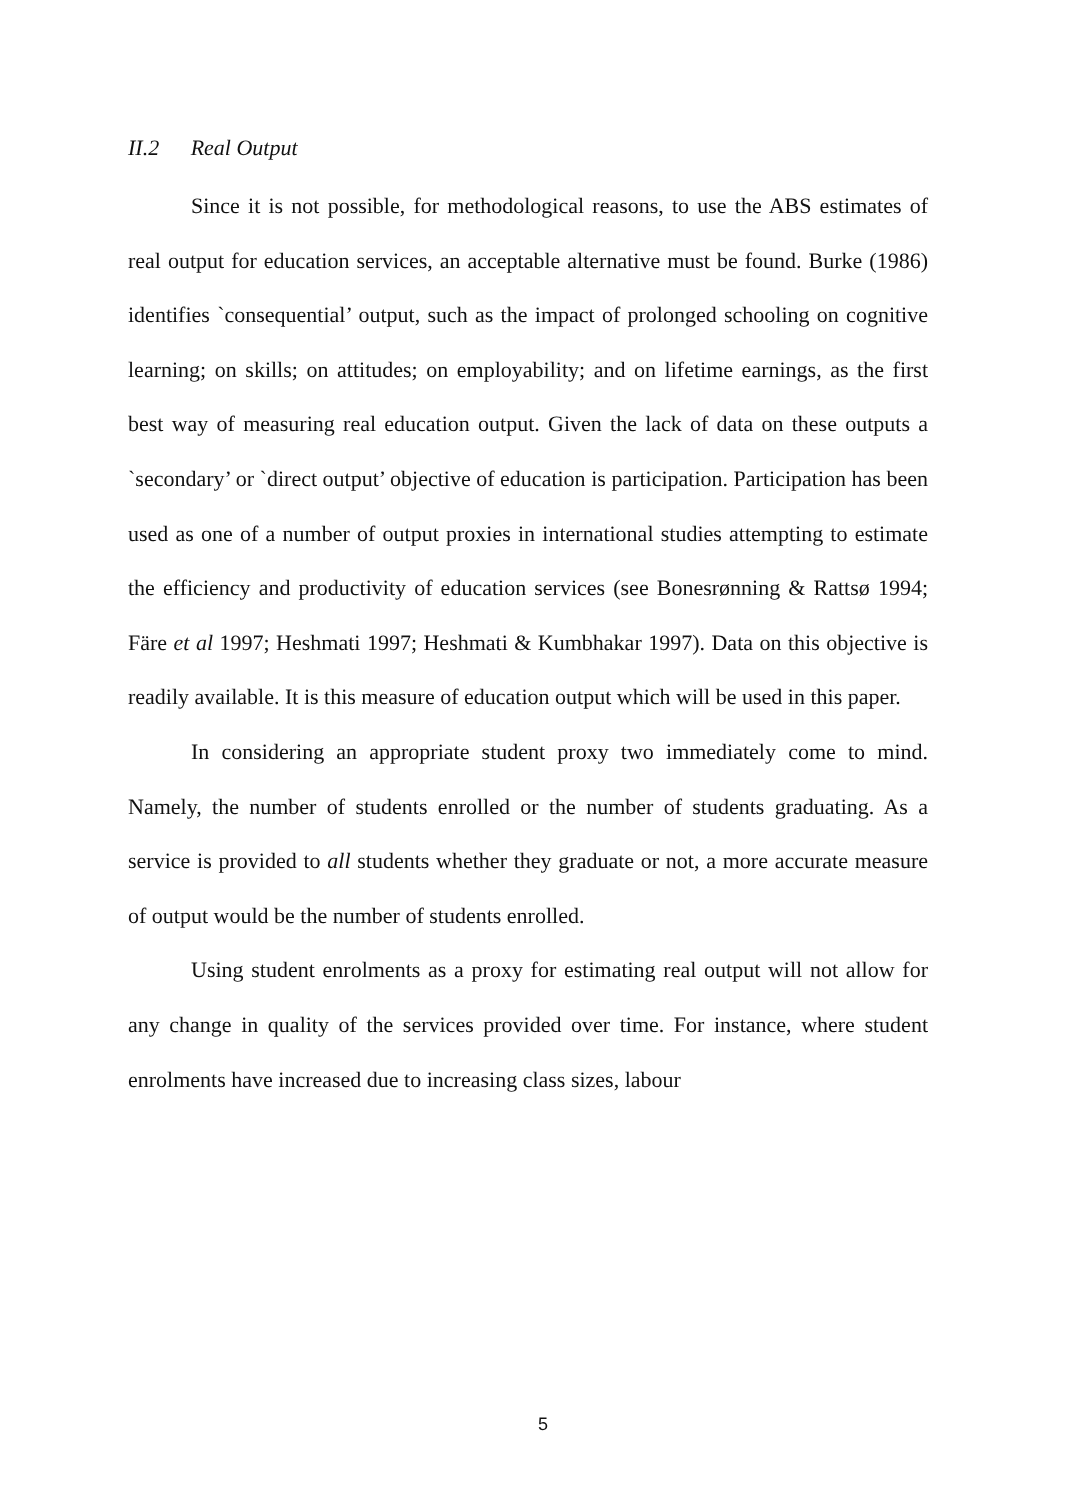II.2 Real Output
Since it is not possible, for methodological reasons, to use the ABS estimates of real output for education services, an acceptable alternative must be found. Burke (1986) identifies `consequential’ output, such as the impact of prolonged schooling on cognitive learning; on skills; on attitudes; on employability; and on lifetime earnings, as the first best way of measuring real education output. Given the lack of data on these outputs a `secondary’ or `direct output’ objective of education is participation. Participation has been used as one of a number of output proxies in international studies attempting to estimate the efficiency and productivity of education services (see Bonesrønning & Rattsø 1994; Färe et al 1997; Heshmati 1997; Heshmati & Kumbhakar 1997). Data on this objective is readily available. It is this measure of education output which will be used in this paper.
In considering an appropriate student proxy two immediately come to mind. Namely, the number of students enrolled or the number of students graduating. As a service is provided to all students whether they graduate or not, a more accurate measure of output would be the number of students enrolled.
Using student enrolments as a proxy for estimating real output will not allow for any change in quality of the services provided over time. For instance, where student enrolments have increased due to increasing class sizes, labour
5